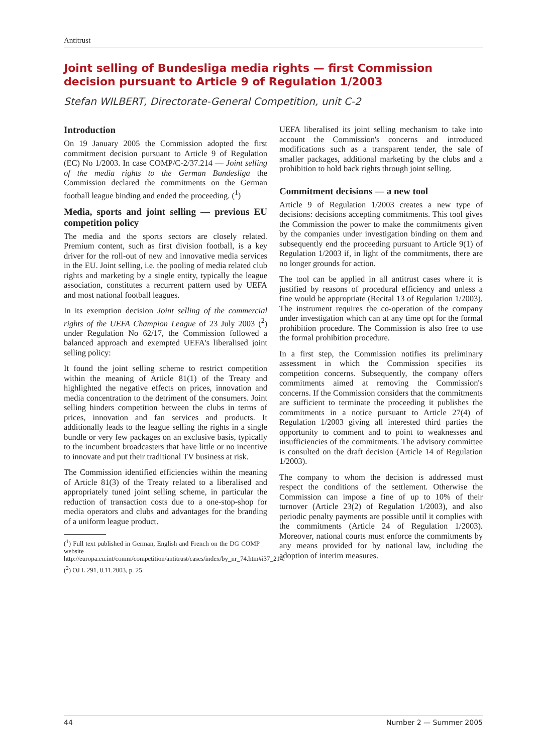Antitrust
Joint selling of Bundesliga media rights — first Commission decision pursuant to Article 9 of Regulation 1/2003
Stefan WILBERT, Directorate-General Competition, unit C-2
Introduction
On 19 January 2005 the Commission adopted the first commitment decision pursuant to Article 9 of Regulation (EC) No 1/2003. In case COMP/C-2/37.214 — Joint selling of the media rights to the German Bundesliga the Commission declared the commitments on the German football league binding and ended the proceeding. (<sup>1</sup>)
Media, sports and joint selling — previous EU competition policy
The media and the sports sectors are closely related. Premium content, such as first division football, is a key driver for the roll-out of new and innovative media services in the EU. Joint selling, i.e. the pooling of media related club rights and marketing by a single entity, typically the league association, constitutes a recurrent pattern used by UEFA and most national football leagues.
In its exemption decision Joint selling of the commercial rights of the UEFA Champion League of 23 July 2003 (<sup>2</sup>) under Regulation No 62/17, the Commission followed a balanced approach and exempted UEFA's liberalised joint selling policy:
It found the joint selling scheme to restrict competition within the meaning of Article 81(1) of the Treaty and highlighted the negative effects on prices, innovation and media concentration to the detriment of the consumers. Joint selling hinders competition between the clubs in terms of prices, innovation and fan services and products. It additionally leads to the league selling the rights in a single bundle or very few packages on an exclusive basis, typically to the incumbent broadcasters that have little or no incentive to innovate and put their traditional TV business at risk.
The Commission identified efficiencies within the meaning of Article 81(3) of the Treaty related to a liberalised and appropriately tuned joint selling scheme, in particular the reduction of transaction costs due to a one-stop-shop for media operators and clubs and advantages for the branding of a uniform league product.
(<sup>1</sup>) Full text published in German, English and French on the DG COMP website http://europa.eu.int/comm/competition/antitrust/cases/index/by_nr_74.htm#i37_214.
(<sup>2</sup>) OJ L 291, 8.11.2003, p. 25.
UEFA liberalised its joint selling mechanism to take into account the Commission's concerns and introduced modifications such as a transparent tender, the sale of smaller packages, additional marketing by the clubs and a prohibition to hold back rights through joint selling.
Commitment decisions — a new tool
Article 9 of Regulation 1/2003 creates a new type of decisions: decisions accepting commitments. This tool gives the Commission the power to make the commitments given by the companies under investigation binding on them and subsequently end the proceeding pursuant to Article 9(1) of Regulation 1/2003 if, in light of the commitments, there are no longer grounds for action.
The tool can be applied in all antitrust cases where it is justified by reasons of procedural efficiency and unless a fine would be appropriate (Recital 13 of Regulation 1/2003). The instrument requires the co-operation of the company under investigation which can at any time opt for the formal prohibition procedure. The Commission is also free to use the formal prohibition procedure.
In a first step, the Commission notifies its preliminary assessment in which the Commission specifies its competition concerns. Subsequently, the company offers commitments aimed at removing the Commission's concerns. If the Commission considers that the commitments are sufficient to terminate the proceeding it publishes the commitments in a notice pursuant to Article 27(4) of Regulation 1/2003 giving all interested third parties the opportunity to comment and to point to weaknesses and insufficiencies of the commitments. The advisory committee is consulted on the draft decision (Article 14 of Regulation 1/2003).
The company to whom the decision is addressed must respect the conditions of the settlement. Otherwise the Commission can impose a fine of up to 10% of their turnover (Article 23(2) of Regulation 1/2003), and also periodic penalty payments are possible until it complies with the commitments (Article 24 of Regulation 1/2003). Moreover, national courts must enforce the commitments by any means provided for by national law, including the adoption of interim measures.
44 Number 2 — Summer 2005